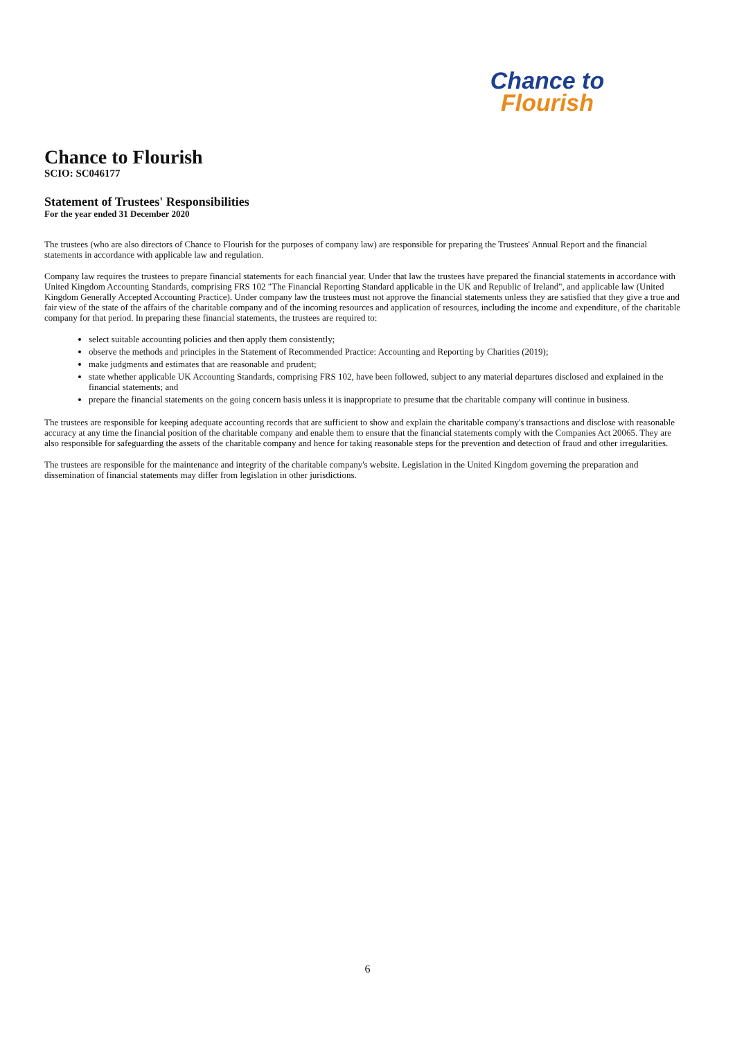Chance to
Flourish
Chance to Flourish
SCIO: SC046177
Statement of Trustees' Responsibilities
For the year ended 31 December 2020
The trustees (who are also directors of Chance to Flourish for the purposes of company law) are responsible for preparing the Trustees' Annual Report and the financial statements in accordance with applicable law and regulation.
Company law requires the trustees to prepare financial statements for each financial year. Under that law the trustees have prepared the financial statements in accordance with United Kingdom Accounting Standards, comprising FRS 102 "The Financial Reporting Standard applicable in the UK and Republic of Ireland", and applicable law (United Kingdom Generally Accepted Accounting Practice). Under company law the trustees must not approve the financial statements unless they are satisfied that they give a true and fair view of the state of the affairs of the charitable company and of the incoming resources and application of resources, including the income and expenditure, of the charitable company for that period. In preparing these financial statements, the trustees are required to:
select suitable accounting policies and then apply them consistently;
observe the methods and principles in the Statement of Recommended Practice: Accounting and Reporting by Charities (2019);
make judgments and estimates that are reasonable and prudent;
state whether applicable UK Accounting Standards, comprising FRS 102, have been followed, subject to any material departures disclosed and explained in the financial statements; and
prepare the financial statements on the going concern basis unless it is inappropriate to presume that tbe charitable company will continue in business.
The trustees are responsible for keeping adequate accounting records that are sufficient to show and explain the charitable company's transactions and disclose with reasonable accuracy at any time the financial position of the charitable company and enable them to ensure that the financial statements comply with the Companies Act 20065. They are also responsible for safeguarding the assets of the charitable company and hence for taking reasonable steps for the prevention and detection of fraud and other irregularities.
The trustees are responsible for the maintenance and integrity of the charitable company's website. Legislation in the United Kingdom governing the preparation and dissemination of financial statements may differ from legislation in other jurisdictions.
6